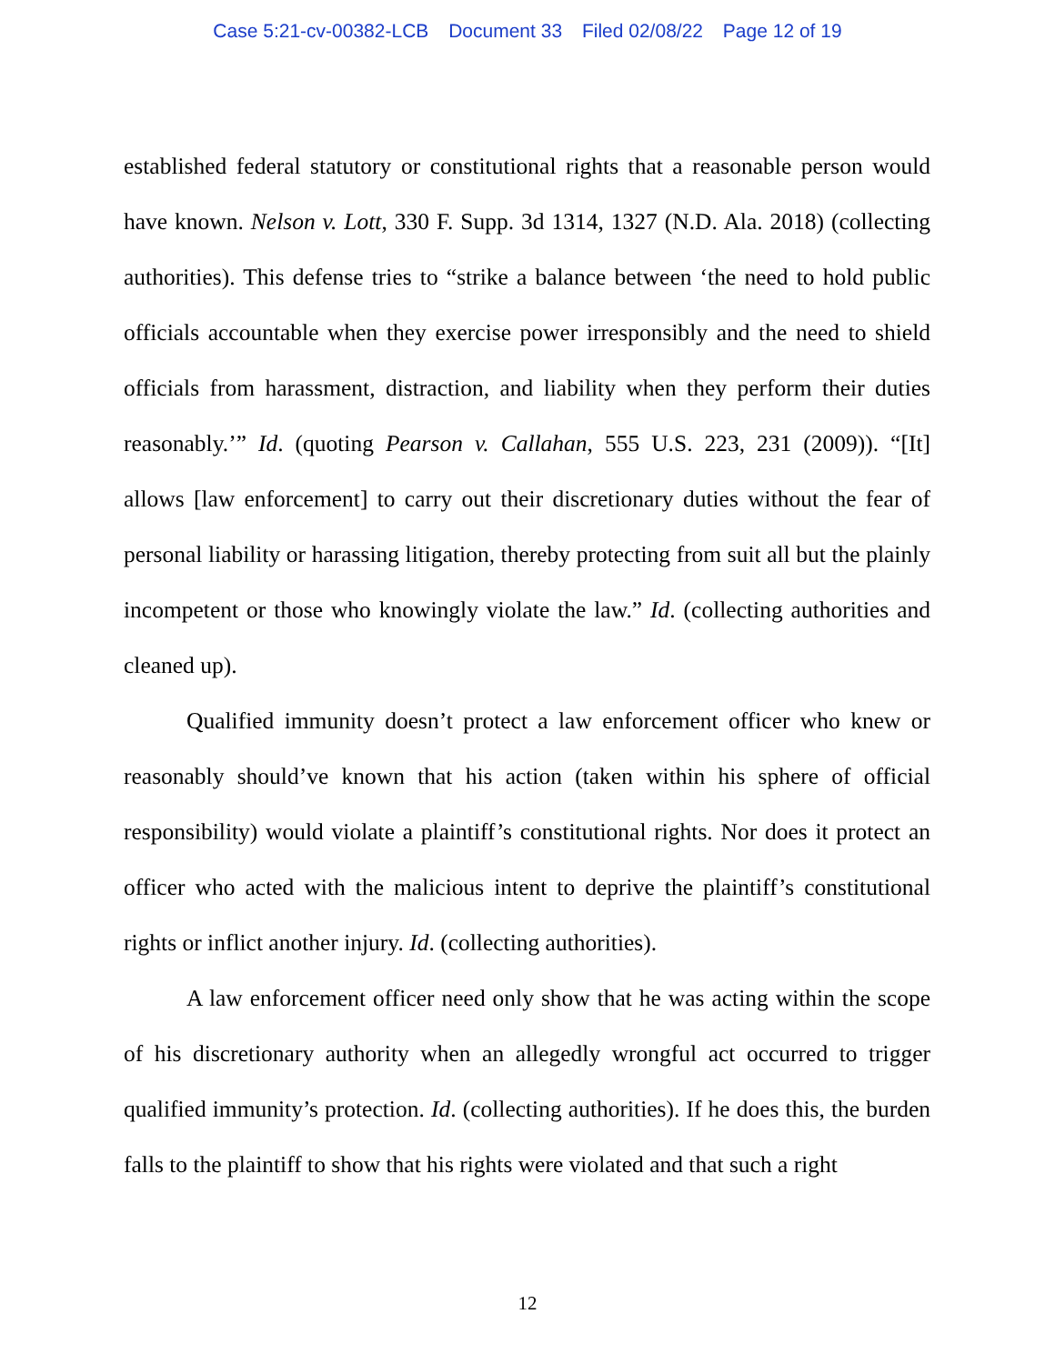Case 5:21-cv-00382-LCB Document 33 Filed 02/08/22 Page 12 of 19
established federal statutory or constitutional rights that a reasonable person would have known. Nelson v. Lott, 330 F. Supp. 3d 1314, 1327 (N.D. Ala. 2018) (collecting authorities). This defense tries to “strike a balance between ‘the need to hold public officials accountable when they exercise power irresponsibly and the need to shield officials from harassment, distraction, and liability when they perform their duties reasonably.’” Id. (quoting Pearson v. Callahan, 555 U.S. 223, 231 (2009)). “[It] allows [law enforcement] to carry out their discretionary duties without the fear of personal liability or harassing litigation, thereby protecting from suit all but the plainly incompetent or those who knowingly violate the law.” Id. (collecting authorities and cleaned up).
Qualified immunity doesn’t protect a law enforcement officer who knew or reasonably should’ve known that his action (taken within his sphere of official responsibility) would violate a plaintiff’s constitutional rights. Nor does it protect an officer who acted with the malicious intent to deprive the plaintiff’s constitutional rights or inflict another injury. Id. (collecting authorities).
A law enforcement officer need only show that he was acting within the scope of his discretionary authority when an allegedly wrongful act occurred to trigger qualified immunity’s protection. Id. (collecting authorities). If he does this, the burden falls to the plaintiff to show that his rights were violated and that such a right
12